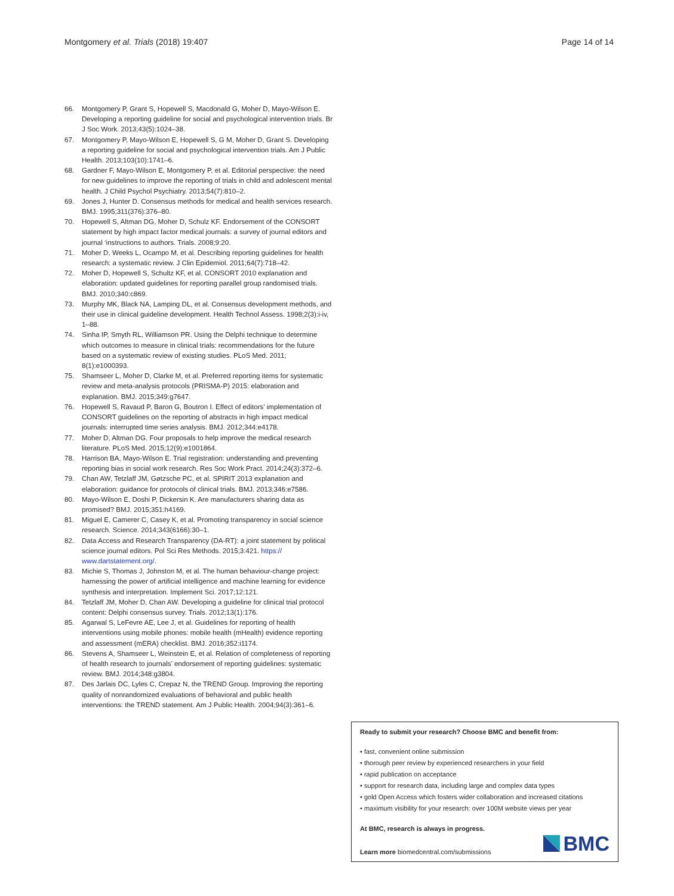Montgomery et al. Trials (2018) 19:407
Page 14 of 14
66. Montgomery P, Grant S, Hopewell S, Macdonald G, Moher D, Mayo-Wilson E. Developing a reporting guideline for social and psychological intervention trials. Br J Soc Work. 2013;43(5):1024–38.
67. Montgomery P, Mayo-Wilson E, Hopewell S, G M, Moher D, Grant S. Developing a reporting guideline for social and psychological intervention trials. Am J Public Health. 2013;103(10):1741–6.
68. Gardner F, Mayo-Wilson E, Montgomery P, et al. Editorial perspective: the need for new guidelines to improve the reporting of trials in child and adolescent mental health. J Child Psychol Psychiatry. 2013;54(7):810–2.
69. Jones J, Hunter D. Consensus methods for medical and health services research. BMJ. 1995;311(376):376–80.
70. Hopewell S, Altman DG, Moher D, Schulz KF. Endorsement of the CONSORT statement by high impact factor medical journals: a survey of journal editors and journal ‘instructions to authors. Trials. 2008;9:20.
71. Moher D, Weeks L, Ocampo M, et al. Describing reporting guidelines for health research: a systematic review. J Clin Epidemiol. 2011;64(7):718–42.
72. Moher D, Hopewell S, Schultz KF, et al. CONSORT 2010 explanation and elaboration: updated guidelines for reporting parallel group randomised trials. BMJ. 2010;340:c869.
73. Murphy MK, Black NA, Lamping DL, et al. Consensus development methods, and their use in clinical guideline development. Health Technol Assess. 1998;2(3):i-iv, 1–88.
74. Sinha IP, Smyth RL, Williamson PR. Using the Delphi technique to determine which outcomes to measure in clinical trials: recommendations for the future based on a systematic review of existing studies. PLoS Med. 2011; 8(1):e1000393.
75. Shamseer L, Moher D, Clarke M, et al. Preferred reporting items for systematic review and meta-analysis protocols (PRISMA-P) 2015: elaboration and explanation. BMJ. 2015;349:g7647.
76. Hopewell S, Ravaud P, Baron G, Boutron I. Effect of editors’ implementation of CONSORT guidelines on the reporting of abstracts in high impact medical journals: interrupted time series analysis. BMJ. 2012;344:e4178.
77. Moher D, Altman DG. Four proposals to help improve the medical research literature. PLoS Med. 2015;12(9):e1001864.
78. Harrison BA, Mayo-Wilson E. Trial registration: understanding and preventing reporting bias in social work research. Res Soc Work Pract. 2014;24(3):372–6.
79. Chan AW, Tetzlaff JM, Gøtzsche PC, et al. SPIRIT 2013 explanation and elaboration: guidance for protocols of clinical trials. BMJ. 2013;346:e7586.
80. Mayo-Wilson E, Doshi P, Dickersin K. Are manufacturers sharing data as promised? BMJ. 2015;351:h4169.
81. Miguel E, Camerer C, Casey K, et al. Promoting transparency in social science research. Science. 2014;343(6166):30–1.
82. Data Access and Research Transparency (DA-RT): a joint statement by political science journal editors. Pol Sci Res Methods. 2015;3:421. https:// www.dartstatement.org/.
83. Michie S, Thomas J, Johnston M, et al. The human behaviour-change project: harnessing the power of artificial intelligence and machine learning for evidence synthesis and interpretation. Implement Sci. 2017;12:121.
84. Tetzlaff JM, Moher D, Chan AW. Developing a guideline for clinical trial protocol content: Delphi consensus survey. Trials. 2012;13(1):176.
85. Agarwal S, LeFevre AE, Lee J, et al. Guidelines for reporting of health interventions using mobile phones: mobile health (mHealth) evidence reporting and assessment (mERA) checklist. BMJ. 2016;352:i1174.
86. Stevens A, Shamseer L, Weinstein E, et al. Relation of completeness of reporting of health research to journals’ endorsement of reporting guidelines: systematic review. BMJ. 2014;348:g3804.
87. Des Jarlais DC, Lyles C, Crepaz N, the TREND Group. Improving the reporting quality of nonrandomized evaluations of behavioral and public health interventions: the TREND statement. Am J Public Health. 2004;94(3):361–6.
Ready to submit your research? Choose BMC and benefit from:
• fast, convenient online submission
• thorough peer review by experienced researchers in your field
• rapid publication on acceptance
• support for research data, including large and complex data types
• gold Open Access which fosters wider collaboration and increased citations
• maximum visibility for your research: over 100M website views per year
At BMC, research is always in progress.
Learn more biomedcentral.com/submissions
BMC